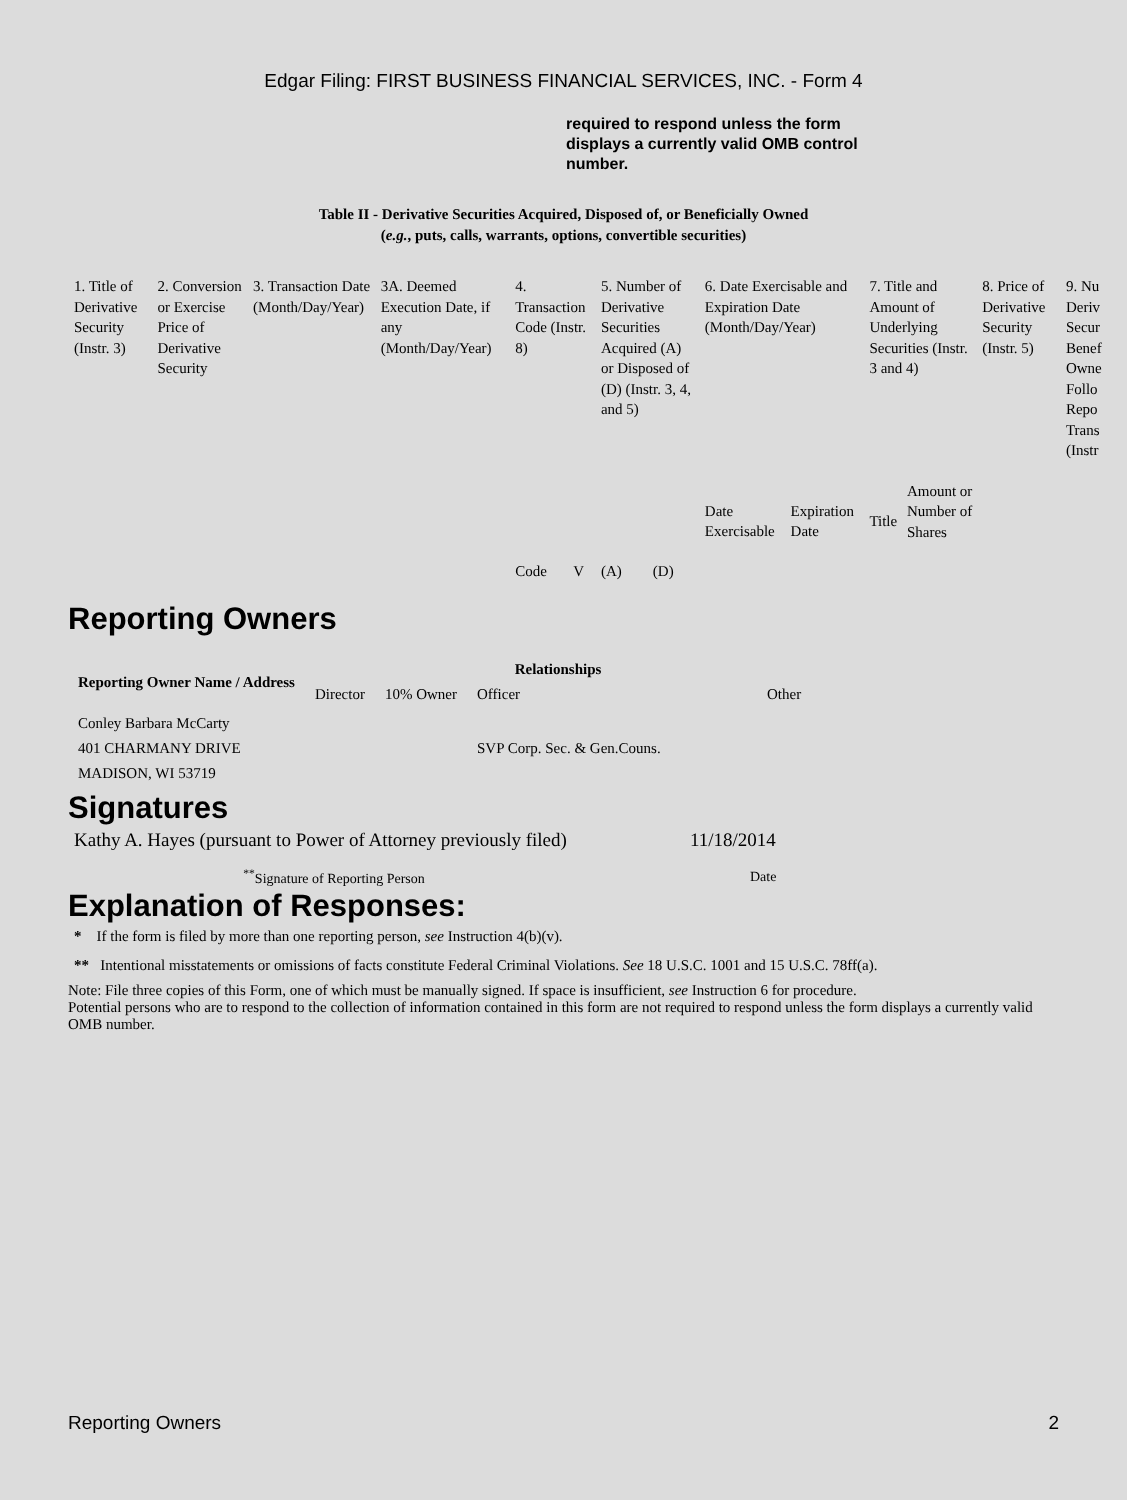Edgar Filing: FIRST BUSINESS FINANCIAL SERVICES, INC. - Form 4
required to respond unless the form displays a currently valid OMB control number.
Table II - Derivative Securities Acquired, Disposed of, or Beneficially Owned
(e.g., puts, calls, warrants, options, convertible securities)
| 1. Title of Derivative Security (Instr. 3) | 2. Conversion or Exercise Price of Derivative Security | 3. Transaction Date (Month/Day/Year) | 3A. Deemed Execution Date, if any (Month/Day/Year) | 4. Transaction Code (Instr. 8) | | 5. Number of Derivative Securities Acquired (A) or Disposed of (D) (Instr. 3, 4, and 5) | | 6. Date Exercisable and Expiration Date (Month/Day/Year) | | 7. Title and Amount of Underlying Securities (Instr. 3 and 4) | | 8. Price of Derivative Security (Instr. 5) | 9. Nu Deriv Secur Benef Owne Follo Repo Trans (Instr |
| | | | | Code | V | (A) | (D) | Date Exercisable | Expiration Date | Title | Amount or Number of Shares | | |
Reporting Owners
| Reporting Owner Name / Address | Relationships | | | |
| --- | --- | --- | --- | --- |
| | Director | 10% Owner | Officer | Other |
| Conley Barbara McCarty 401 CHARMANY DRIVE MADISON, WI 53719 | | | SVP Corp. Sec. & Gen.Couns. | |
Signatures
| Kathy A. Hayes (pursuant to Power of Attorney previously filed) | 11/18/2014 |
| <sup>**</sup> Signature of Reporting Person | Date |
Explanation of Responses:
* If the form is filed by more than one reporting person, see Instruction 4(b)(v).
** Intentional misstatements or omissions of facts constitute Federal Criminal Violations. See 18 U.S.C. 1001 and 15 U.S.C. 78ff(a).
Note: File three copies of this Form, one of which must be manually signed. If space is insufficient, see Instruction 6 for procedure.
Potential persons who are to respond to the collection of information contained in this form are not required to respond unless the form displays a currently valid OMB number.
Reporting Owners 2